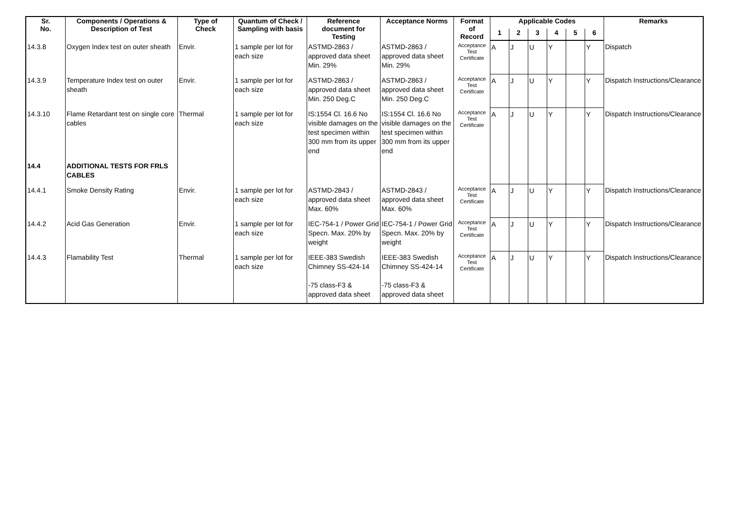| Sr. No. | Components / Operations & Description of Test | Type of Check | Quantum of Check / Sampling with basis | Reference document for Testing | Acceptance Norms | Format of Record | Applicable Codes | | | | | | Remarks |
| --- | --- | --- | --- | --- | --- | --- | --- | --- | --- | --- | --- | --- | --- |
| | | | | | | | 1 | 2 | 3 | 4 | 5 | 6 | |
| 14.3.8 | Oxygen Index test on outer sheath | Envir. | 1 sample per lot for each size | ASTMD-2863 / approved data sheet Min. 29% | ASTMD-2863 / approved data sheet Min. 29% | Acceptance Test Certificate | A | J | U | Y | | Y | Dispatch |
| 14.3.9 | Temperature Index test on outer sheath | Envir. | 1 sample per lot for each size | ASTMD-2863 / approved data sheet Min. 250 Deg.C | ASTMD-2863 / approved data sheet Min. 250 Deg.C | Acceptance Test Certificate | A | J | U | Y | | Y | Dispatch Instructions/Clearance |
| 14.3.10 | Flame Retardant test on single core cables | Thermal | 1 sample per lot for each size | IS:1554 Cl. 16.6 No visible damages on the test specimen within 300 mm from its upper end | IS:1554 Cl. 16.6 No visible damages on the test specimen within 300 mm from its upper end | Acceptance Test Certificate | A | J | U | Y | | Y | Dispatch Instructions/Clearance |
| 14.4 | ADDITIONAL TESTS FOR FRLS CABLES | | | | | | | | | | | | |
| 14.4.1 | Smoke Density Rating | Envir. | 1 sample per lot for each size | ASTMD-2843 / approved data sheet Max. 60% | ASTMD-2843 / approved data sheet Max. 60% | Acceptance Test Certificate | A | J | U | Y | | Y | Dispatch Instructions/Clearance |
| 14.4.2 | Acid Gas Generation | Envir. | 1 sample per lot for each size | IEC-754-1 / Power Grid Specn. Max. 20% by weight | IEC-754-1 / Power Grid Specn. Max. 20% by weight | Acceptance Test Certificate | A | J | U | Y | | Y | Dispatch Instructions/Clearance |
| 14.4.3 | Flamability Test | Thermal | 1 sample per lot for each size | IEEE-383 Swedish Chimney SS-424-14 -75 class-F3 & approved data sheet | IEEE-383 Swedish Chimney SS-424-14 -75 class-F3 & approved data sheet | Acceptance Test Certificate | A | J | U | Y | | Y | Dispatch Instructions/Clearance |